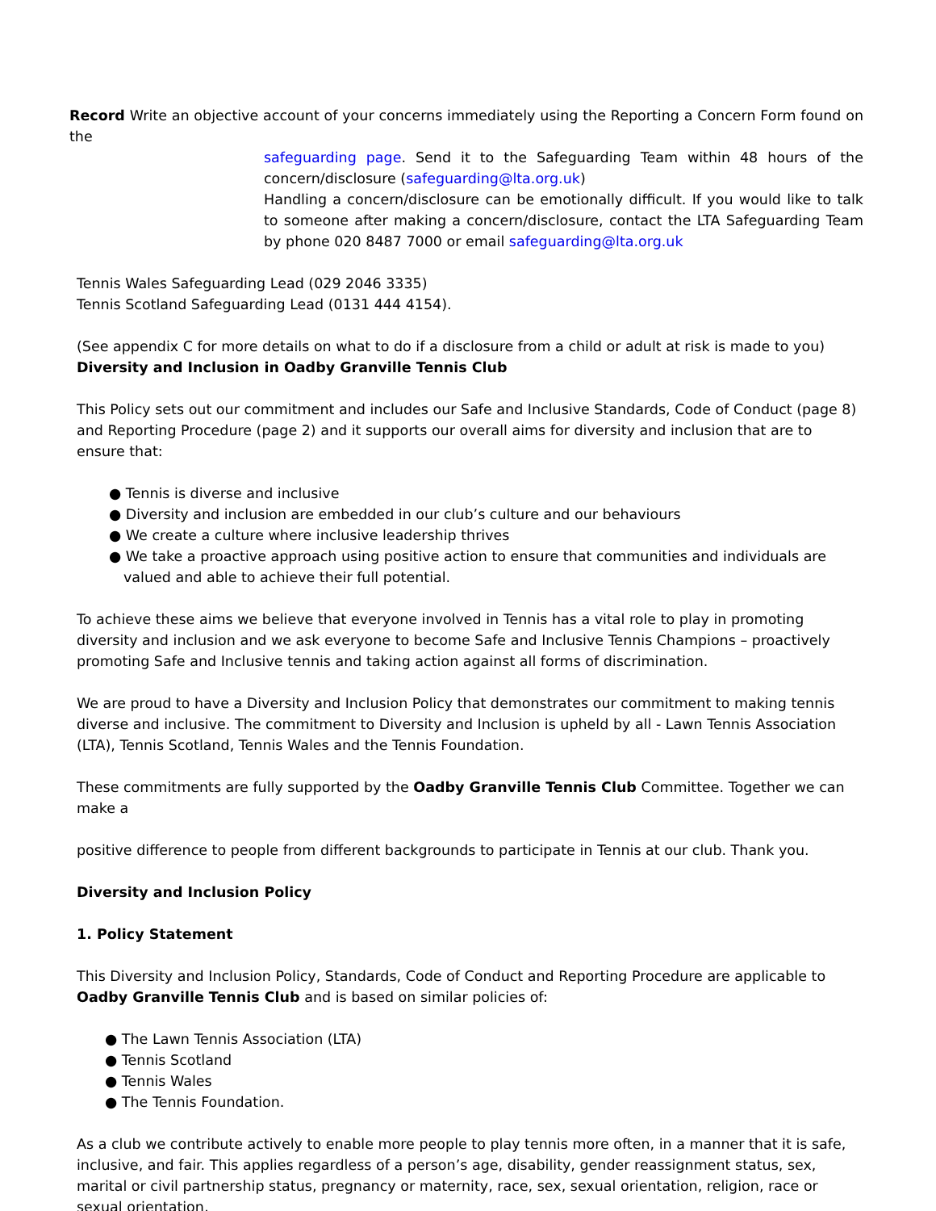Record Write an objective account of your concerns immediately using the Reporting a Concern Form found on the
safeguarding page. Send it to the Safeguarding Team within 48 hours of the concern/disclosure (safeguarding@lta.org.uk)
Handling a concern/disclosure can be emotionally difficult. If you would like to talk to someone after making a concern/disclosure, contact the LTA Safeguarding Team by phone 020 8487 7000 or email safeguarding@lta.org.uk
Tennis Wales Safeguarding Lead (029 2046 3335)
Tennis Scotland Safeguarding Lead (0131 444 4154).
(See appendix C for more details on what to do if a disclosure from a child or adult at risk is made to you)
Diversity and Inclusion in Oadby Granville Tennis Club
This Policy sets out our commitment and includes our Safe and Inclusive Standards, Code of Conduct (page 8) and Reporting Procedure (page 2) and it supports our overall aims for diversity and inclusion that are to ensure that:
● Tennis is diverse and inclusive
● Diversity and inclusion are embedded in our club’s culture and our behaviours
● We create a culture where inclusive leadership thrives
● We take a proactive approach using positive action to ensure that communities and individuals are valued and able to achieve their full potential.
To achieve these aims we believe that everyone involved in Tennis has a vital role to play in promoting diversity and inclusion and we ask everyone to become Safe and Inclusive Tennis Champions – proactively promoting Safe and Inclusive tennis and taking action against all forms of discrimination.
We are proud to have a Diversity and Inclusion Policy that demonstrates our commitment to making tennis diverse and inclusive. The commitment to Diversity and Inclusion is upheld by all - Lawn Tennis Association (LTA), Tennis Scotland, Tennis Wales and the Tennis Foundation.
These commitments are fully supported by the Oadby Granville Tennis Club Committee. Together we can make a
positive difference to people from different backgrounds to participate in Tennis at our club. Thank you.
Diversity and Inclusion Policy
1. Policy Statement
This Diversity and Inclusion Policy, Standards, Code of Conduct and Reporting Procedure are applicable to Oadby Granville Tennis Club and is based on similar policies of:
● The Lawn Tennis Association (LTA)
● Tennis Scotland
● Tennis Wales
● The Tennis Foundation.
As a club we contribute actively to enable more people to play tennis more often, in a manner that it is safe, inclusive, and fair. This applies regardless of a person’s age, disability, gender reassignment status, sex, marital or civil partnership status, pregnancy or maternity, race, sex, sexual orientation, religion, race or sexual orientation,